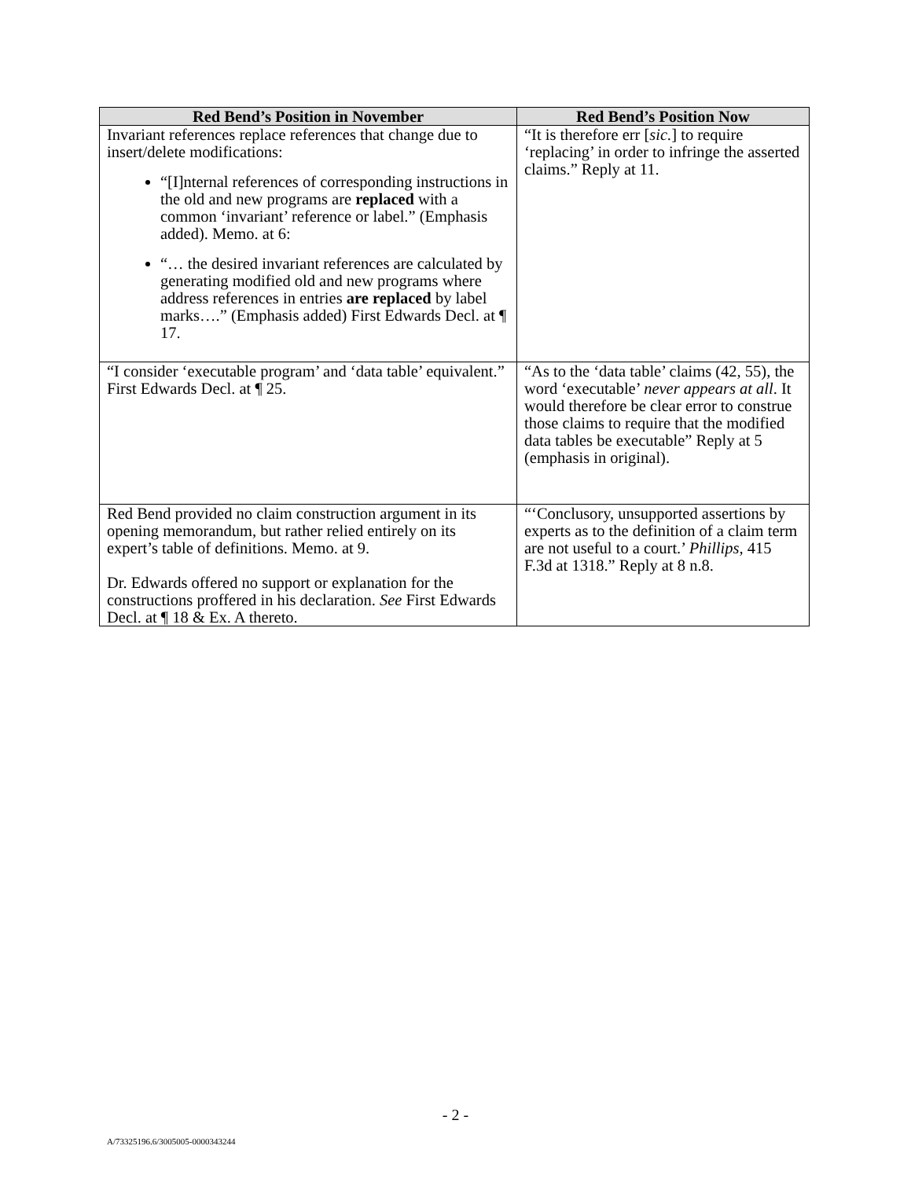| Red Bend’s Position in November | Red Bend’s Position Now |
| --- | --- |
| Invariant references replace references that change due to insert/delete modifications: “[I]nternal references of corresponding instructions in the old and new programs are replaced with a common ‘invariant’ reference or label.” (Emphasis added). Memo. at 6: “… the desired invariant references are calculated by generating modified old and new programs where address references in entries are replaced by label marks….” (Emphasis added) First Edwards Decl. at ¶ 17. | “It is therefore err [ sic. ] to require ‘replacing’ in order to infringe the asserted claims.” Reply at 11. |
| “I consider ‘executable program’ and ‘data table’ equivalent.” First Edwards Decl. at ¶ 25. | “As to the ‘data table’ claims (42, 55), the word ‘executable’ never appears at all . It would therefore be clear error to construe those claims to require that the modified data tables be executable” Reply at 5 (emphasis in original). |
| Red Bend provided no claim construction argument in its opening memorandum, but rather relied entirely on its expert’s table of definitions. Memo. at 9. Dr. Edwards offered no support or explanation for the constructions proffered in his declaration. See First Edwards Decl. at ¶ 18 & Ex. A thereto. | “‘Conclusory, unsupported assertions by experts as to the definition of a claim term are not useful to a court.’ Phillips , 415 F.3d at 1318.” Reply at 8 n.8. |
- 2 -
A/73325196.6/3005005-0000343244